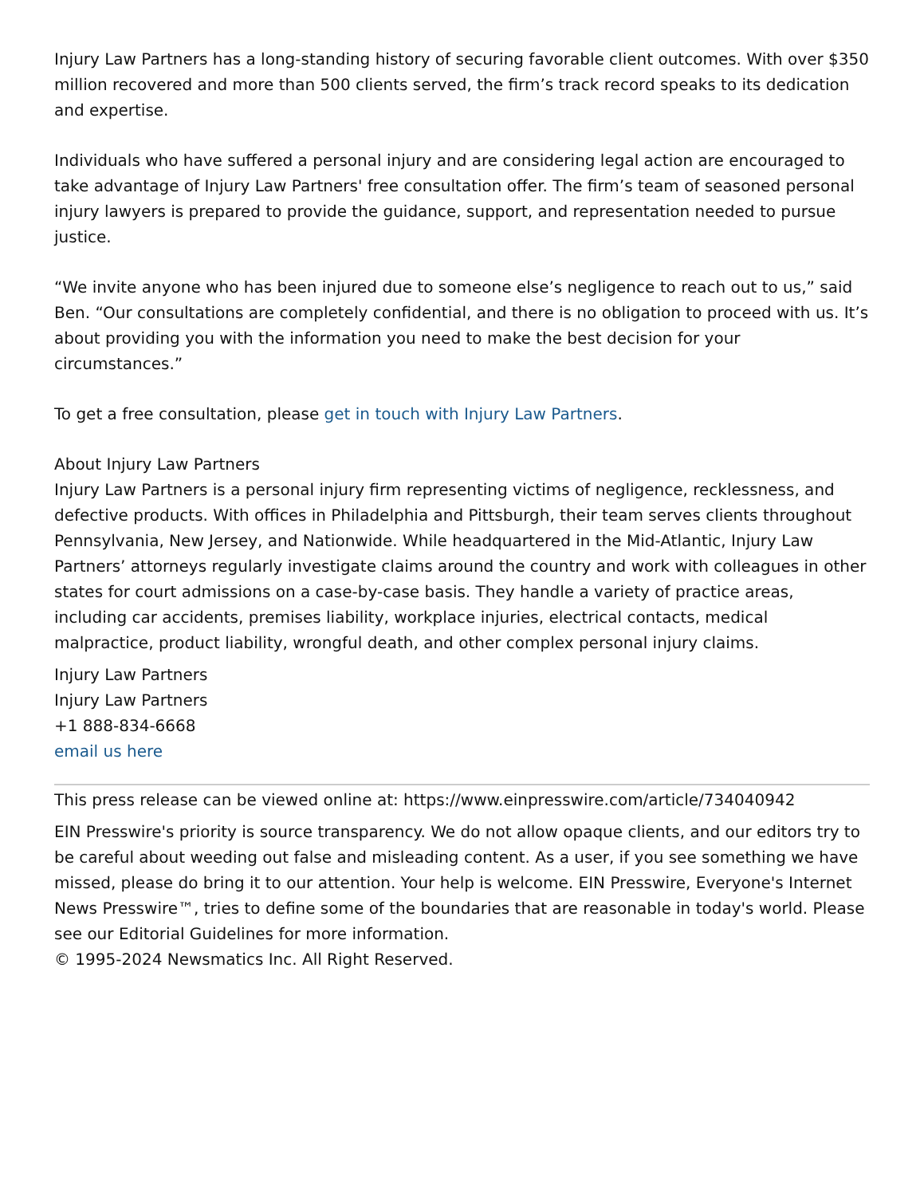Injury Law Partners has a long-standing history of securing favorable client outcomes. With over $350 million recovered and more than 500 clients served, the firm’s track record speaks to its dedication and expertise.
Individuals who have suffered a personal injury and are considering legal action are encouraged to take advantage of Injury Law Partners' free consultation offer. The firm’s team of seasoned personal injury lawyers is prepared to provide the guidance, support, and representation needed to pursue justice.
“We invite anyone who has been injured due to someone else’s negligence to reach out to us,” said Ben. “Our consultations are completely confidential, and there is no obligation to proceed with us. It’s about providing you with the information you need to make the best decision for your circumstances.”
To get a free consultation, please get in touch with Injury Law Partners.
About Injury Law Partners
Injury Law Partners is a personal injury firm representing victims of negligence, recklessness, and defective products. With offices in Philadelphia and Pittsburgh, their team serves clients throughout Pennsylvania, New Jersey, and Nationwide. While headquartered in the Mid-Atlantic, Injury Law Partners’ attorneys regularly investigate claims around the country and work with colleagues in other states for court admissions on a case-by-case basis. They handle a variety of practice areas, including car accidents, premises liability, workplace injuries, electrical contacts, medical malpractice, product liability, wrongful death, and other complex personal injury claims.
Injury Law Partners
Injury Law Partners
+1 888-834-6668
email us here
This press release can be viewed online at: https://www.einpresswire.com/article/734040942
EIN Presswire's priority is source transparency. We do not allow opaque clients, and our editors try to be careful about weeding out false and misleading content. As a user, if you see something we have missed, please do bring it to our attention. Your help is welcome. EIN Presswire, Everyone's Internet News Presswire™, tries to define some of the boundaries that are reasonable in today's world. Please see our Editorial Guidelines for more information.
© 1995-2024 Newsmatics Inc. All Right Reserved.